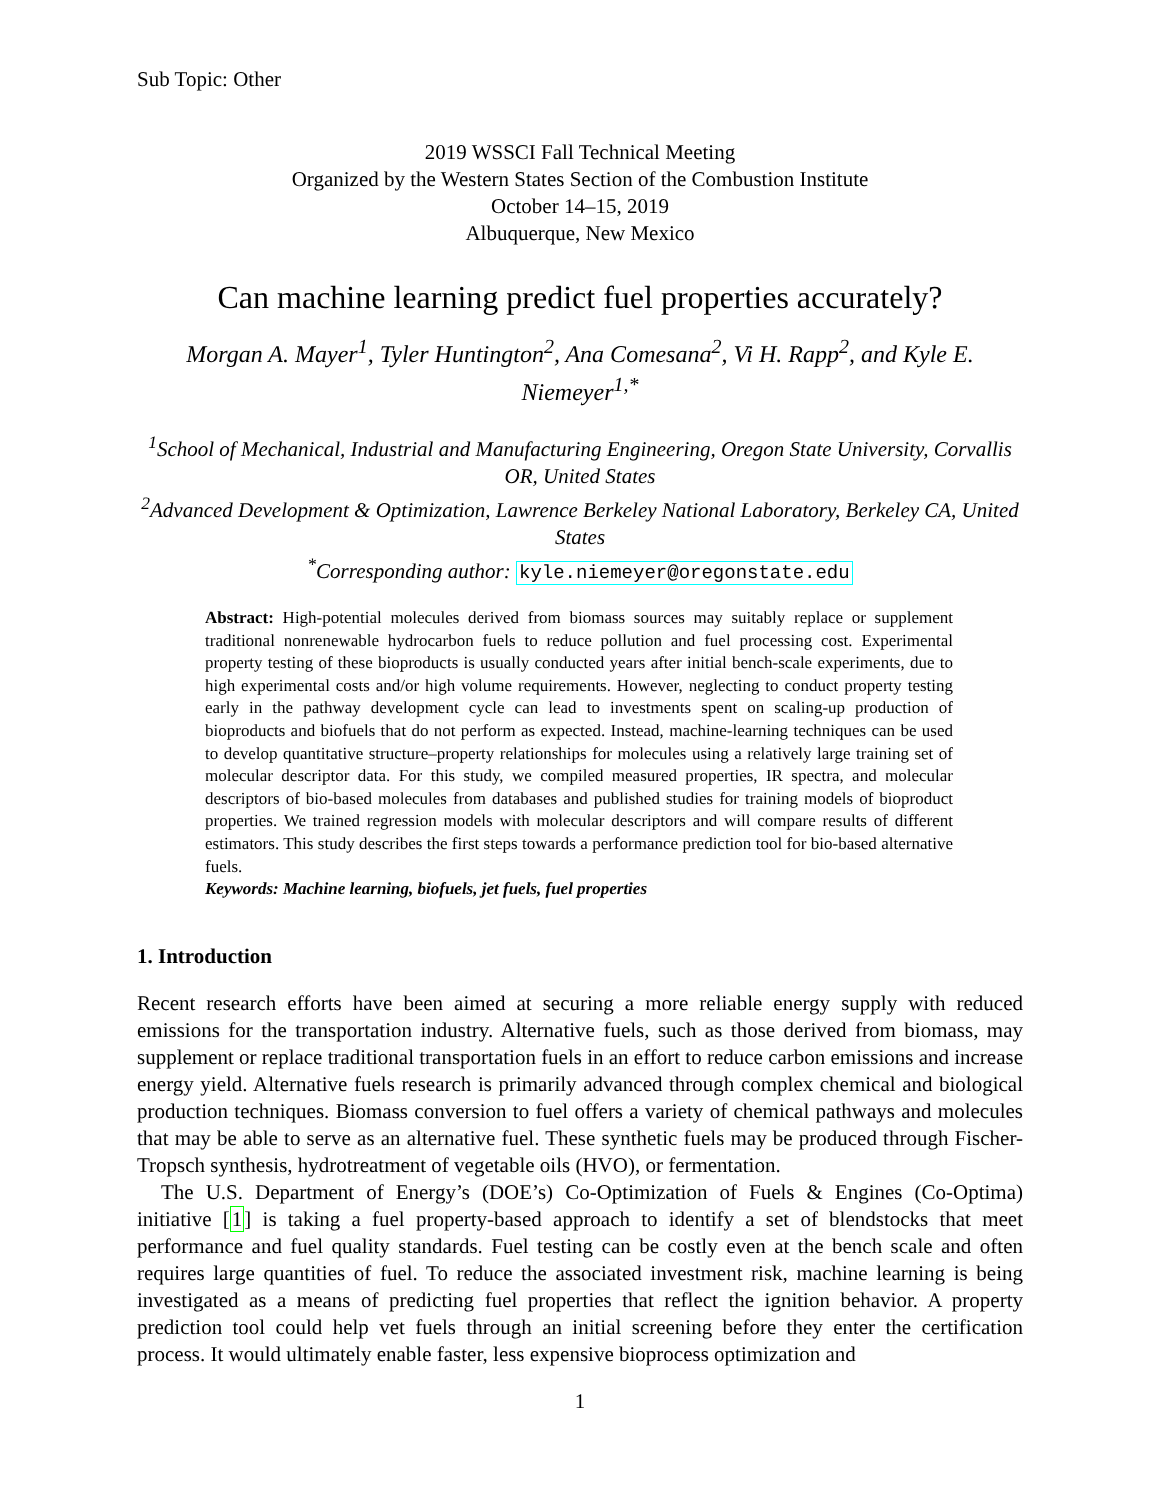Sub Topic: Other
2019 WSSCI Fall Technical Meeting
Organized by the Western States Section of the Combustion Institute
October 14–15, 2019
Albuquerque, New Mexico
Can machine learning predict fuel properties accurately?
Morgan A. Mayer<sup>1</sup>, Tyler Huntington<sup>2</sup>, Ana Comesana<sup>2</sup>, Vi H. Rapp<sup>2</sup>, and Kyle E. Niemeyer<sup>1,*</sup>
<sup>1</sup> School of Mechanical, Industrial and Manufacturing Engineering, Oregon State University, Corvallis OR, United States
<sup>2</sup> Advanced Development & Optimization, Lawrence Berkeley National Laboratory, Berkeley CA, United States
<sup>*</sup> Corresponding author: kyle.niemeyer@oregonstate.edu
Abstract: High-potential molecules derived from biomass sources may suitably replace or supplement traditional nonrenewable hydrocarbon fuels to reduce pollution and fuel processing cost. Experimental property testing of these bioproducts is usually conducted years after initial bench-scale experiments, due to high experimental costs and/or high volume requirements. However, neglecting to conduct property testing early in the pathway development cycle can lead to investments spent on scaling-up production of bioproducts and biofuels that do not perform as expected. Instead, machine-learning techniques can be used to develop quantitative structure–property relationships for molecules using a relatively large training set of molecular descriptor data. For this study, we compiled measured properties, IR spectra, and molecular descriptors of bio-based molecules from databases and published studies for training models of bioproduct properties. We trained regression models with molecular descriptors and will compare results of different estimators. This study describes the first steps towards a performance prediction tool for bio-based alternative fuels.
Keywords: Machine learning, biofuels, jet fuels, fuel properties
1. Introduction
Recent research efforts have been aimed at securing a more reliable energy supply with reduced emissions for the transportation industry. Alternative fuels, such as those derived from biomass, may supplement or replace traditional transportation fuels in an effort to reduce carbon emissions and increase energy yield. Alternative fuels research is primarily advanced through complex chemical and biological production techniques. Biomass conversion to fuel offers a variety of chemical pathways and molecules that may be able to serve as an alternative fuel. These synthetic fuels may be produced through Fischer-Tropsch synthesis, hydrotreatment of vegetable oils (HVO), or fermentation.
The U.S. Department of Energy’s (DOE’s) Co-Optimization of Fuels & Engines (Co-Optima) initiative [1] is taking a fuel property-based approach to identify a set of blendstocks that meet performance and fuel quality standards. Fuel testing can be costly even at the bench scale and often requires large quantities of fuel. To reduce the associated investment risk, machine learning is being investigated as a means of predicting fuel properties that reflect the ignition behavior. A property prediction tool could help vet fuels through an initial screening before they enter the certification process. It would ultimately enable faster, less expensive bioprocess optimization and
1